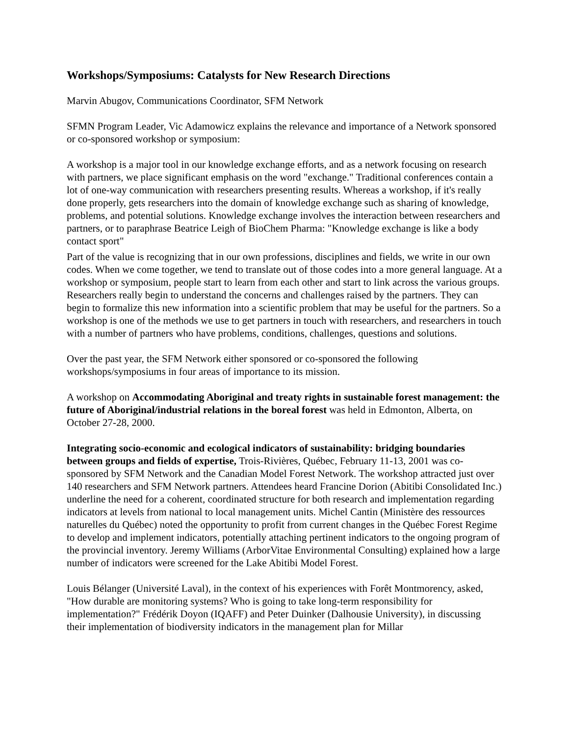Workshops/Symposiums: Catalysts for New Research Directions
Marvin Abugov, Communications Coordinator, SFM Network
SFMN Program Leader, Vic Adamowicz explains the relevance and importance of a Network sponsored or co-sponsored workshop or symposium:
A workshop is a major tool in our knowledge exchange efforts, and as a network focusing on research with partners, we place significant emphasis on the word "exchange." Traditional conferences contain a lot of one-way communication with researchers presenting results. Whereas a workshop, if it's really done properly, gets researchers into the domain of knowledge exchange such as sharing of knowledge, problems, and potential solutions. Knowledge exchange involves the interaction between researchers and partners, or to paraphrase Beatrice Leigh of BioChem Pharma: "Knowledge exchange is like a body contact sport"
Part of the value is recognizing that in our own professions, disciplines and fields, we write in our own codes. When we come together, we tend to translate out of those codes into a more general language. At a workshop or symposium, people start to learn from each other and start to link across the various groups. Researchers really begin to understand the concerns and challenges raised by the partners. They can begin to formalize this new information into a scientific problem that may be useful for the partners. So a workshop is one of the methods we use to get partners in touch with researchers, and researchers in touch with a number of partners who have problems, conditions, challenges, questions and solutions.
Over the past year, the SFM Network either sponsored or co-sponsored the following workshops/symposiums in four areas of importance to its mission.
A workshop on Accommodating Aboriginal and treaty rights in sustainable forest management: the future of Aboriginal/industrial relations in the boreal forest was held in Edmonton, Alberta, on October 27-28, 2000.
Integrating socio-economic and ecological indicators of sustainability: bridging boundaries between groups and fields of expertise, Trois-Rivières, Québec, February 11-13, 2001 was co-sponsored by SFM Network and the Canadian Model Forest Network. The workshop attracted just over 140 researchers and SFM Network partners. Attendees heard Francine Dorion (Abitibi Consolidated Inc.) underline the need for a coherent, coordinated structure for both research and implementation regarding indicators at levels from national to local management units. Michel Cantin (Ministère des ressources naturelles du Québec) noted the opportunity to profit from current changes in the Québec Forest Regime to develop and implement indicators, potentially attaching pertinent indicators to the ongoing program of the provincial inventory. Jeremy Williams (ArborVitae Environmental Consulting) explained how a large number of indicators were screened for the Lake Abitibi Model Forest.
Louis Bélanger (Université Laval), in the context of his experiences with Forêt Montmorency, asked, "How durable are monitoring systems? Who is going to take long-term responsibility for implementation?" Frédérik Doyon (IQAFF) and Peter Duinker (Dalhousie University), in discussing their implementation of biodiversity indicators in the management plan for Millar